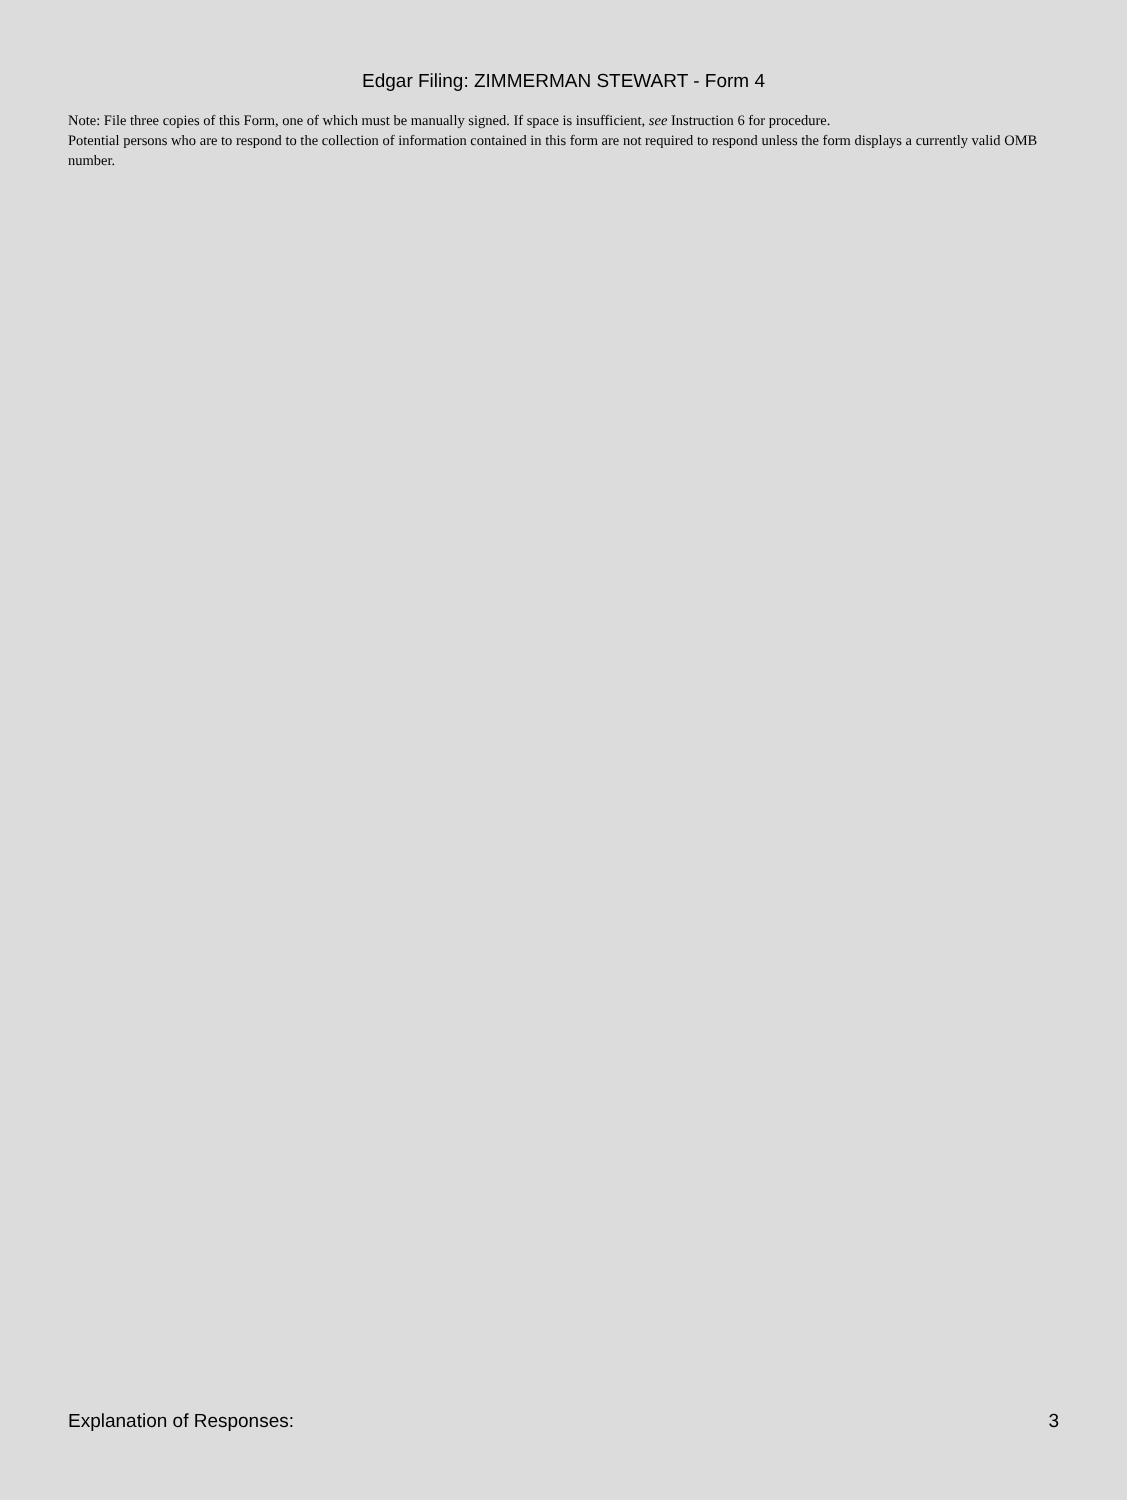Edgar Filing: ZIMMERMAN STEWART - Form 4
Note: File three copies of this Form, one of which must be manually signed. If space is insufficient, see Instruction 6 for procedure.
Potential persons who are to respond to the collection of information contained in this form are not required to respond unless the form displays a currently valid OMB number.
Explanation of Responses: 3